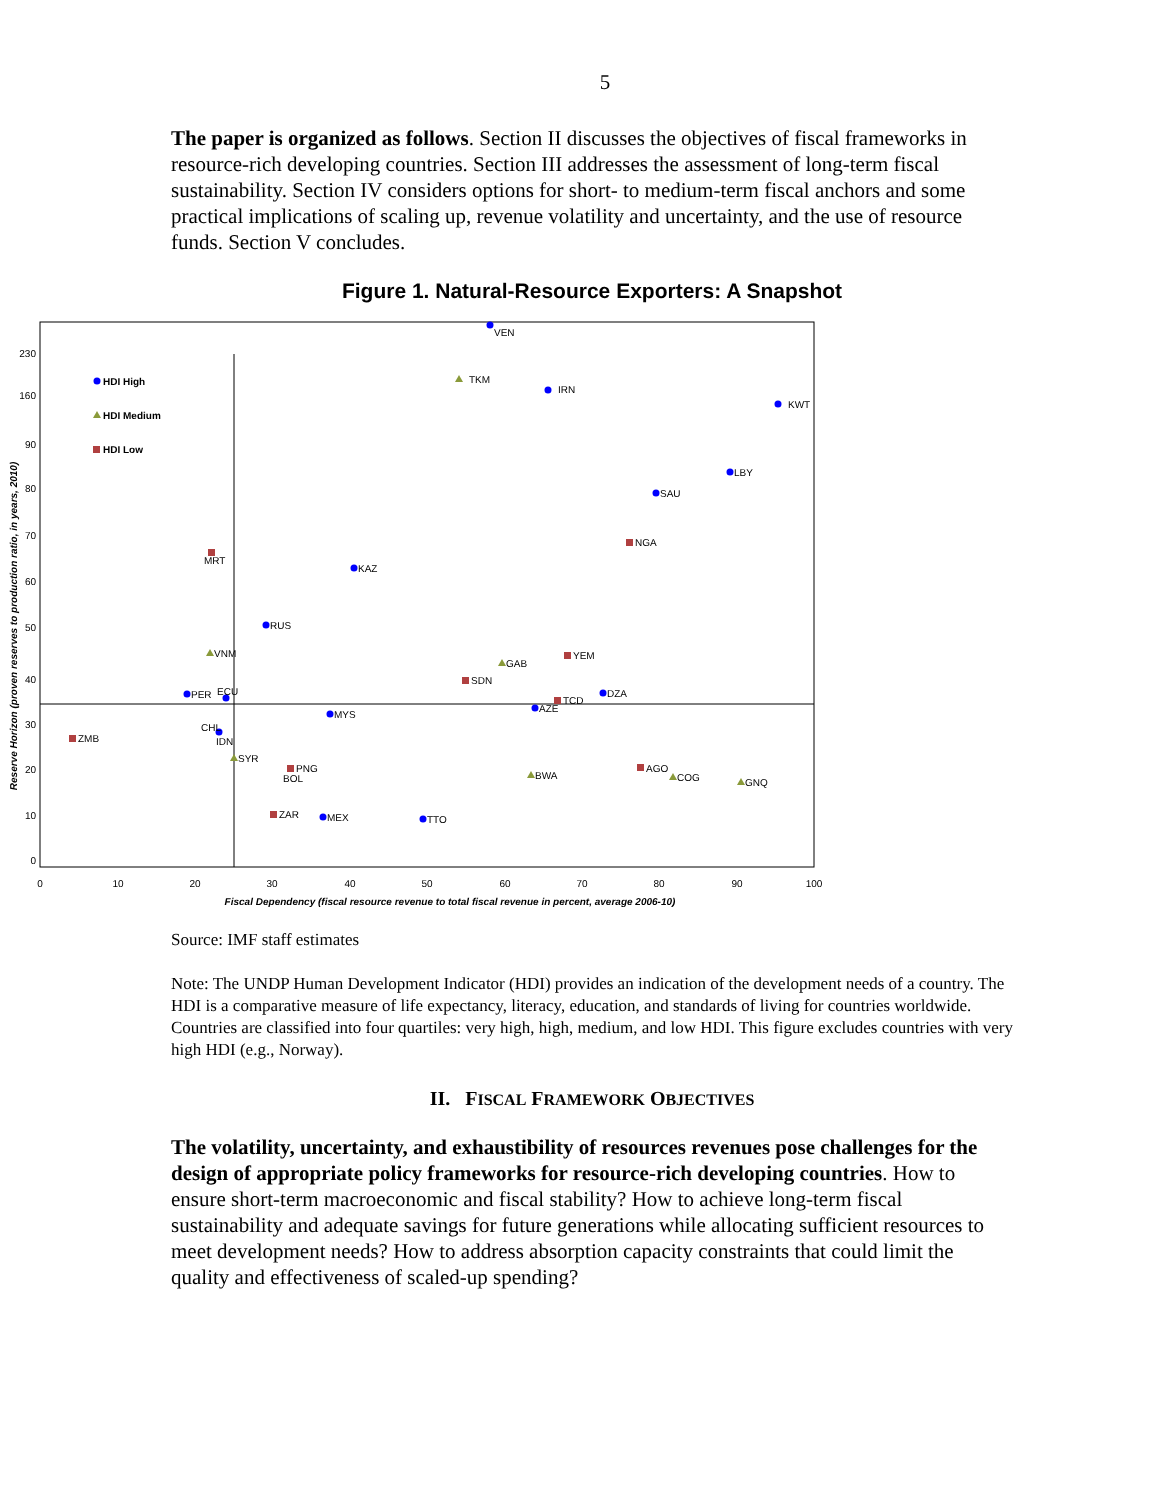5
The paper is organized as follows. Section II discusses the objectives of fiscal frameworks in resource-rich developing countries. Section III addresses the assessment of long-term fiscal sustainability. Section IV considers options for short- to medium-term fiscal anchors and some practical implications of scaling up, revenue volatility and uncertainty, and the use of resource funds. Section V concludes.
Figure 1. Natural-Resource Exporters: A Snapshot
230
160
90
80
70
60
50
40
30
20
10
0
0
10
20
30
40
50
60
70
80
90
100
Fiscal Dependency (fiscal resource revenue to total fiscal revenue in percent, average 2006-10)
Reserve Horizon (proven reserves to production ratio, in years, 2010)
HDI High
HDI Medium
HDI Low
VEN
TKM
IRN
KWT
LBY
SAU
NGA
MRT
KAZ
RUS
VNM
YEM
GAB
SDN
PER
ECU
DZA
TCD
AZE
MYS
CHL
IDN
ZMB
SYR
PNG
BOL
AGO
BWA
COG
GNQ
ZAR
MEX
TTO
Source: IMF staff estimates
Note: The UNDP Human Development Indicator (HDI) provides an indication of the development needs of a country. The HDI is a comparative measure of life expectancy, literacy, education, and standards of living for countries worldwide. Countries are classified into four quartiles: very high, high, medium, and low HDI. This figure excludes countries with very high HDI (e.g., Norway).
II. FISCAL FRAMEWORK OBJECTIVES
The volatility, uncertainty, and exhaustibility of resources revenues pose challenges for the design of appropriate policy frameworks for resource-rich developing countries. How to ensure short-term macroeconomic and fiscal stability? How to achieve long-term fiscal sustainability and adequate savings for future generations while allocating sufficient resources to meet development needs? How to address absorption capacity constraints that could limit the quality and effectiveness of scaled-up spending?